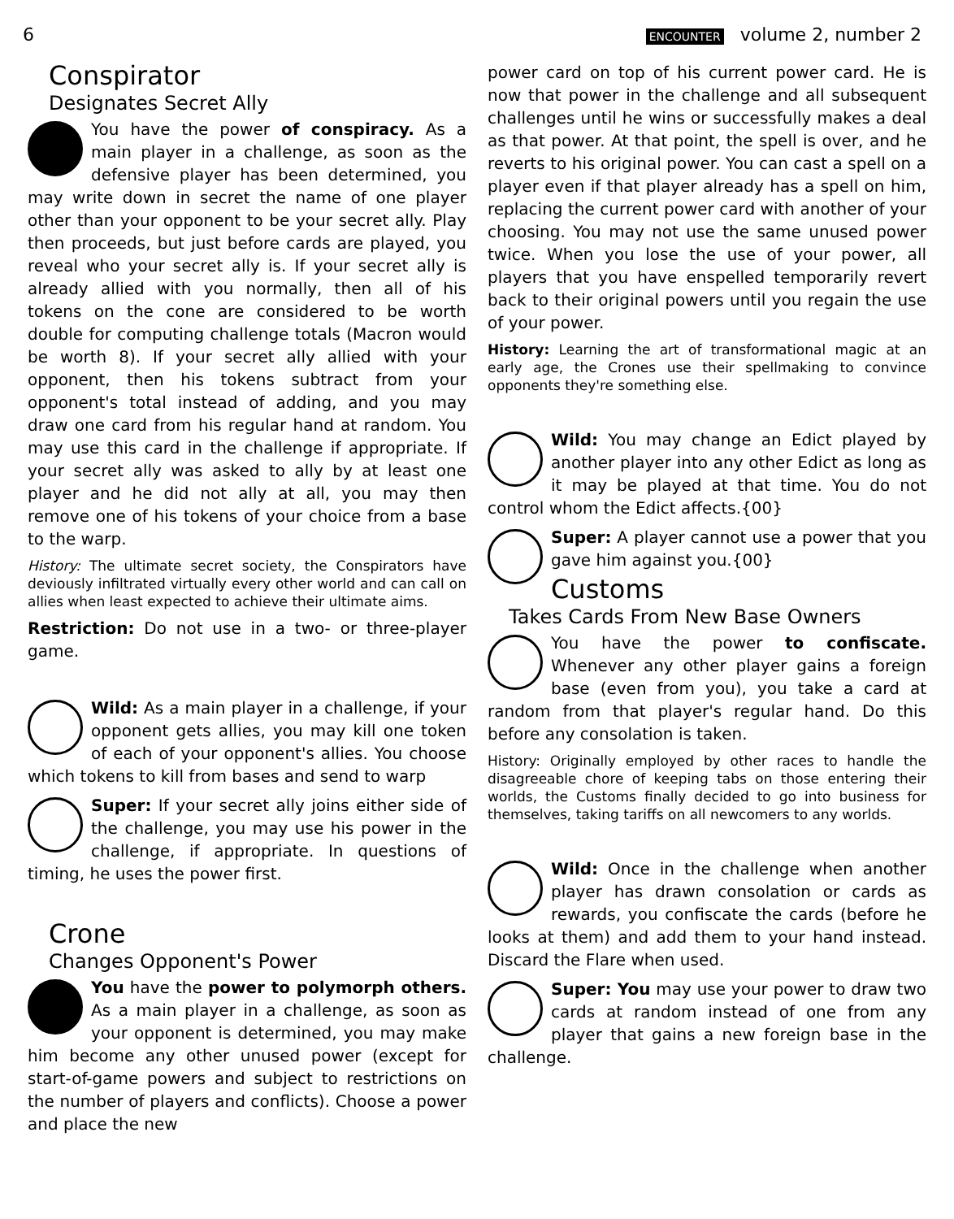6
ENCOUNTER volume 2, number 2
Conspirator
Designates Secret Ally
You have the power of conspiracy. As a main player in a challenge, as soon as the defensive player has been determined, you may write down in secret the name of one player other than your opponent to be your secret ally. Play then proceeds, but just before cards are played, you reveal who your secret ally is. If your secret ally is already allied with you normally, then all of his tokens on the cone are considered to be worth double for computing challenge totals (Macron would be worth 8). If your secret ally allied with your opponent, then his tokens subtract from your opponent's total instead of adding, and you may draw one card from his regular hand at random. You may use this card in the challenge if appropriate. If your secret ally was asked to ally by at least one player and he did not ally at all, you may then remove one of his tokens of your choice from a base to the warp.
History: The ultimate secret society, the Conspirators have deviously infiltrated virtually every other world and can call on allies when least expected to achieve their ultimate aims.
Restriction: Do not use in a two- or three-player game.
Wild: As a main player in a challenge, if your opponent gets allies, you may kill one token of each of your opponent's allies. You choose which tokens to kill from bases and send to warp
Super: If your secret ally joins either side of the challenge, you may use his power in the challenge, if appropriate. In questions of timing, he uses the power first.
Crone
Changes Opponent's Power
You have the power to polymorph others. As a main player in a challenge, as soon as your opponent is determined, you may make him become any other unused power (except for start-of-game powers and subject to restrictions on the number of players and conflicts). Choose a power and place the new
power card on top of his current power card. He is now that power in the challenge and all subsequent challenges until he wins or successfully makes a deal as that power. At that point, the spell is over, and he reverts to his original power. You can cast a spell on a player even if that player already has a spell on him, replacing the current power card with another of your choosing. You may not use the same unused power twice. When you lose the use of your power, all players that you have enspelled temporarily revert back to their original powers until you regain the use of your power.
History: Learning the art of transformational magic at an early age, the Crones use their spellmaking to convince opponents they're something else.
Wild: You may change an Edict played by another player into any other Edict as long as it may be played at that time. You do not control whom the Edict affects.{00}
Super: A player cannot use a power that you gave him against you.{00}
Customs
Takes Cards From New Base Owners
You have the power to confiscate. Whenever any other player gains a foreign base (even from you), you take a card at random from that player's regular hand. Do this before any consolation is taken.
History: Originally employed by other races to handle the disagreeable chore of keeping tabs on those entering their worlds, the Customs finally decided to go into business for themselves, taking tariffs on all newcomers to any worlds.
Wild: Once in the challenge when another player has drawn consolation or cards as rewards, you confiscate the cards (before he looks at them) and add them to your hand instead. Discard the Flare when used.
Super: You may use your power to draw two cards at random instead of one from any player that gains a new foreign base in the challenge.